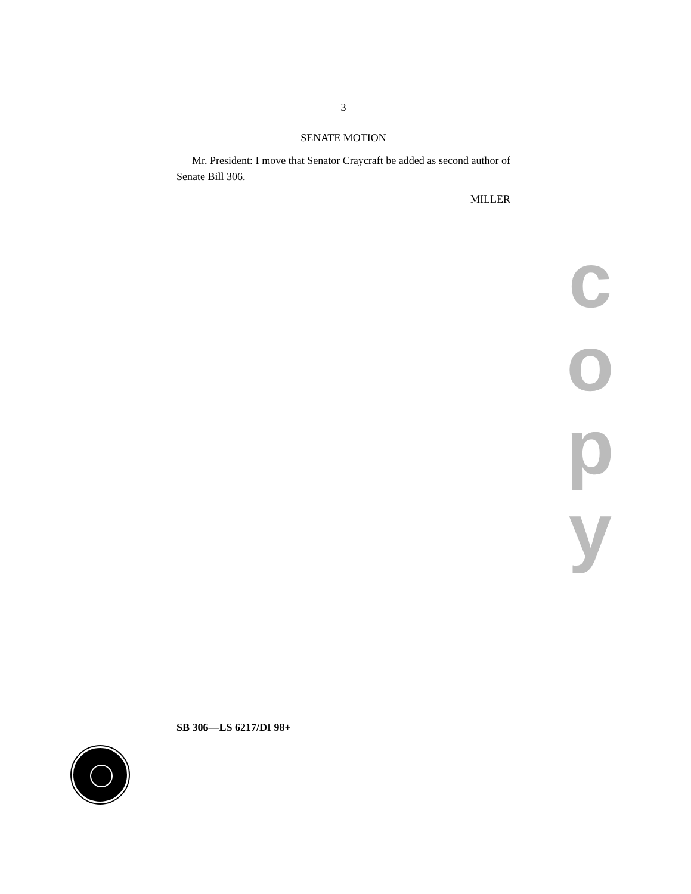3
SENATE MOTION
Mr. President: I move that Senator Craycraft be added as second author of Senate Bill 306.
MILLER
c
o
p
y
SB 306—LS 6217/DI 98+